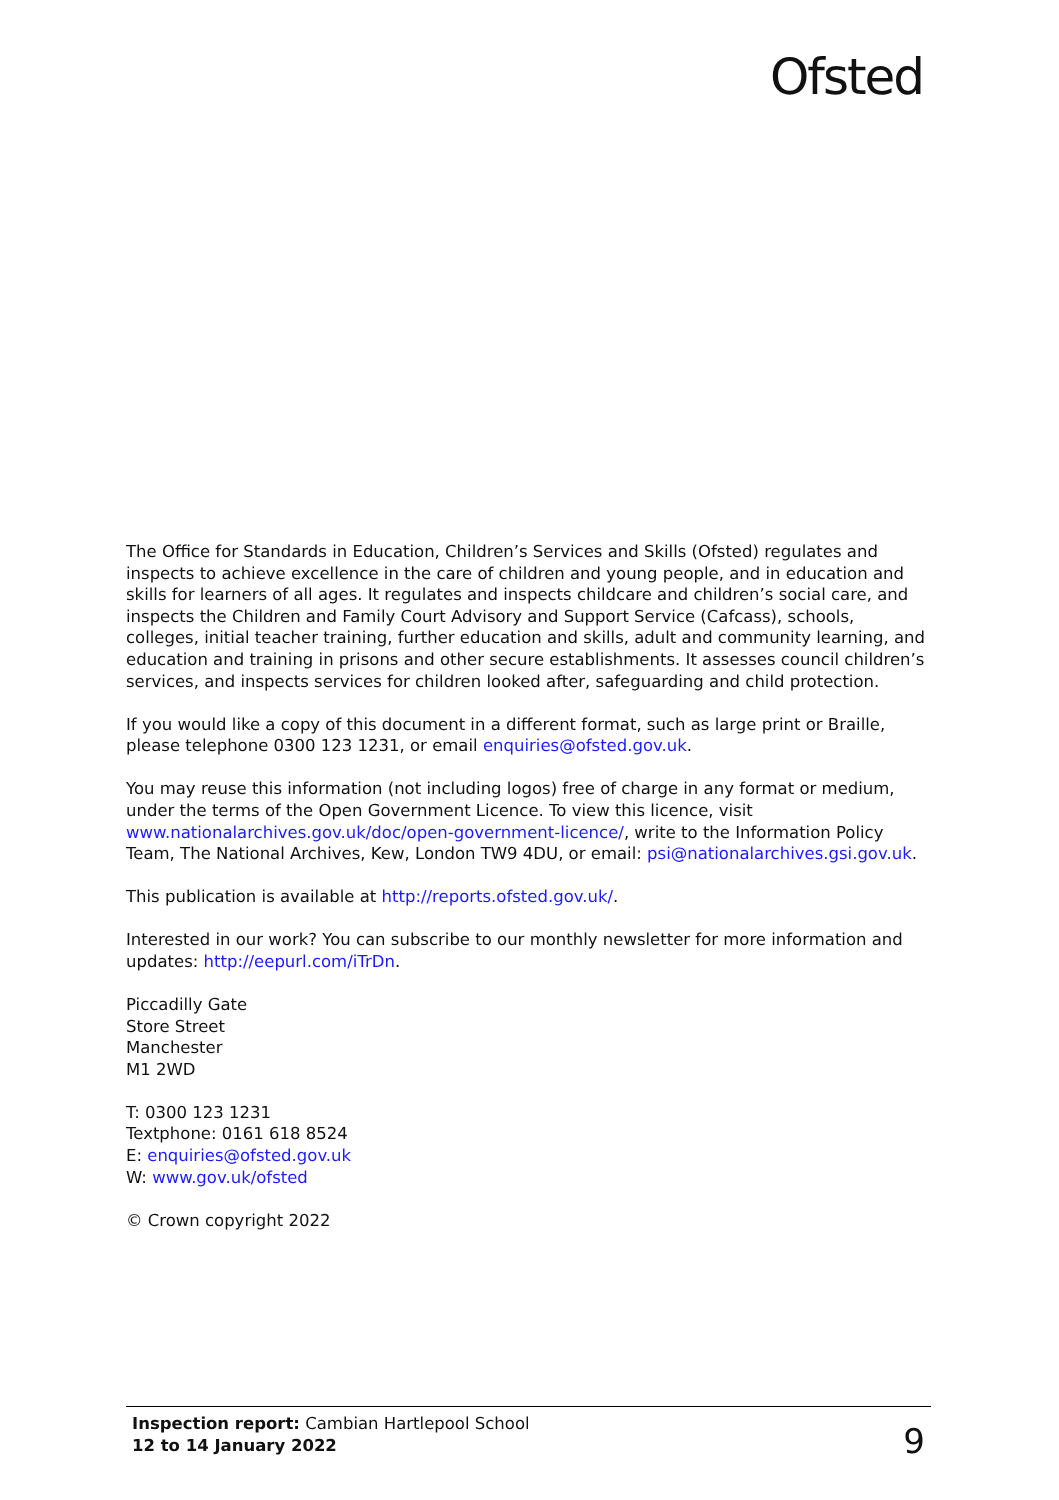Ofsted
The Office for Standards in Education, Children’s Services and Skills (Ofsted) regulates and inspects to achieve excellence in the care of children and young people, and in education and skills for learners of all ages. It regulates and inspects childcare and children’s social care, and inspects the Children and Family Court Advisory and Support Service (Cafcass), schools, colleges, initial teacher training, further education and skills, adult and community learning, and education and training in prisons and other secure establishments. It assesses council children’s services, and inspects services for children looked after, safeguarding and child protection.
If you would like a copy of this document in a different format, such as large print or Braille, please telephone 0300 123 1231, or email enquiries@ofsted.gov.uk.
You may reuse this information (not including logos) free of charge in any format or medium, under the terms of the Open Government Licence. To view this licence, visit www.nationalarchives.gov.uk/doc/open-government-licence/, write to the Information Policy Team, The National Archives, Kew, London TW9 4DU, or email: psi@nationalarchives.gsi.gov.uk.
This publication is available at http://reports.ofsted.gov.uk/.
Interested in our work? You can subscribe to our monthly newsletter for more information and updates: http://eepurl.com/iTrDn.
Piccadilly Gate
Store Street
Manchester
M1 2WD
T: 0300 123 1231
Textphone: 0161 618 8524
E: enquiries@ofsted.gov.uk
W: www.gov.uk/ofsted
© Crown copyright 2022
Inspection report: Cambian Hartlepool School
12 to 14 January 2022
9